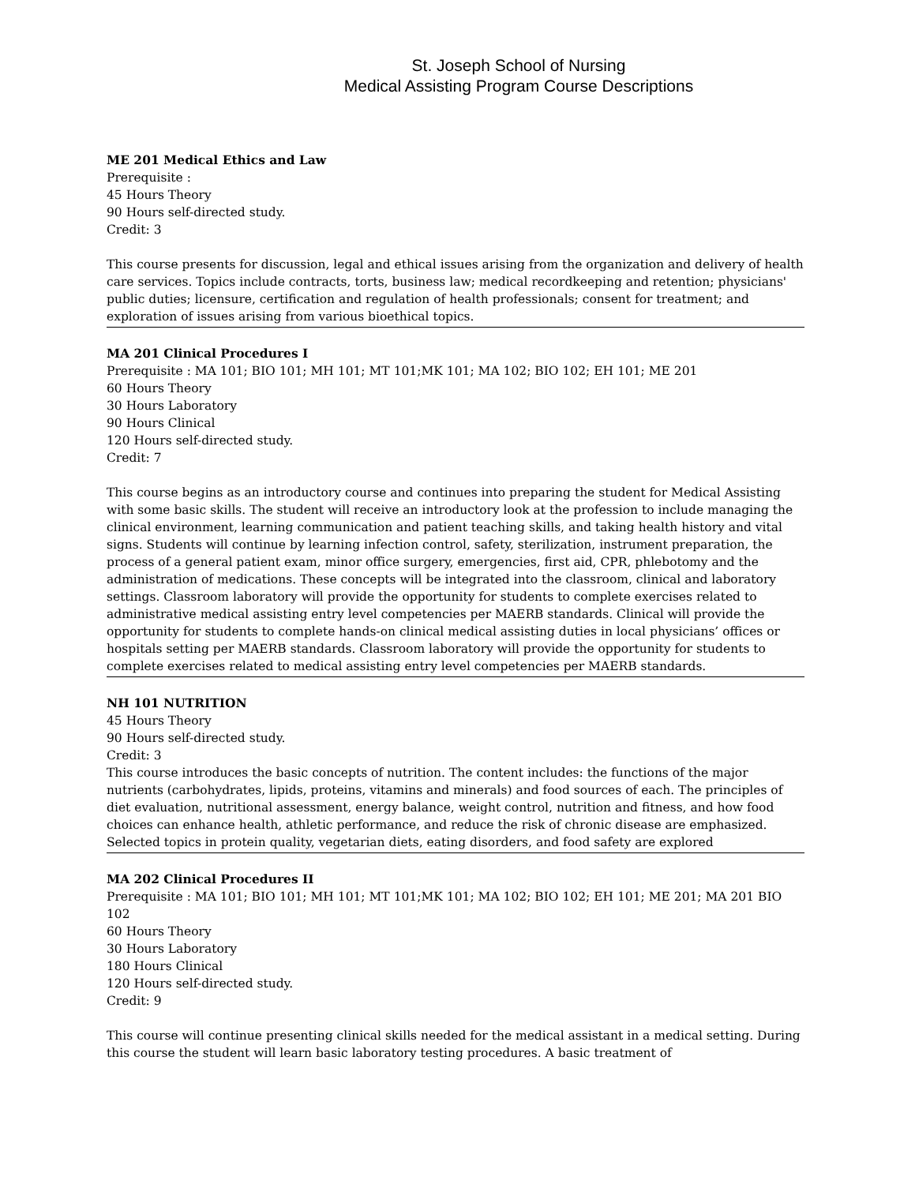St. Joseph School of Nursing
Medical Assisting Program Course Descriptions
ME 201 Medical Ethics and Law
Prerequisite :
45 Hours Theory
90 Hours self-directed study.
Credit: 3
This course presents for discussion, legal and ethical issues arising from the organization and delivery of health care services. Topics include contracts, torts, business law; medical recordkeeping and retention; physicians' public duties; licensure, certification and regulation of health professionals; consent for treatment; and exploration of issues arising from various bioethical topics.
MA 201 Clinical Procedures I
Prerequisite : MA 101; BIO 101; MH 101; MT 101;MK 101; MA 102; BIO 102; EH 101; ME 201
60 Hours Theory
30 Hours Laboratory
90 Hours Clinical
120 Hours self-directed study.
Credit: 7
This course begins as an introductory course and continues into preparing the student for Medical Assisting with some basic skills. The student will receive an introductory look at the profession to include managing the clinical environment, learning communication and patient teaching skills, and taking health history and vital signs. Students will continue by learning infection control, safety, sterilization, instrument preparation, the process of a general patient exam, minor office surgery, emergencies, first aid, CPR, phlebotomy and the administration of medications. These concepts will be integrated into the classroom, clinical and laboratory settings. Classroom laboratory will provide the opportunity for students to complete exercises related to administrative medical assisting entry level competencies per MAERB standards. Clinical will provide the opportunity for students to complete hands-on clinical medical assisting duties in local physicians’ offices or hospitals setting per MAERB standards. Classroom laboratory will provide the opportunity for students to complete exercises related to medical assisting entry level competencies per MAERB standards.
NH 101 NUTRITION
45 Hours Theory
90 Hours self-directed study.
Credit: 3
This course introduces the basic concepts of nutrition. The content includes: the functions of the major nutrients (carbohydrates, lipids, proteins, vitamins and minerals) and food sources of each. The principles of diet evaluation, nutritional assessment, energy balance, weight control, nutrition and fitness, and how food choices can enhance health, athletic performance, and reduce the risk of chronic disease are emphasized. Selected topics in protein quality, vegetarian diets, eating disorders, and food safety are explored
MA 202 Clinical Procedures II
Prerequisite : MA 101; BIO 101; MH 101; MT 101;MK 101; MA 102; BIO 102; EH 101; ME 201; MA 201 BIO 102
60 Hours Theory
30 Hours Laboratory
180 Hours Clinical
120 Hours self-directed study.
Credit: 9
This course will continue presenting clinical skills needed for the medical assistant in a medical setting. During this course the student will learn basic laboratory testing procedures. A basic treatment of